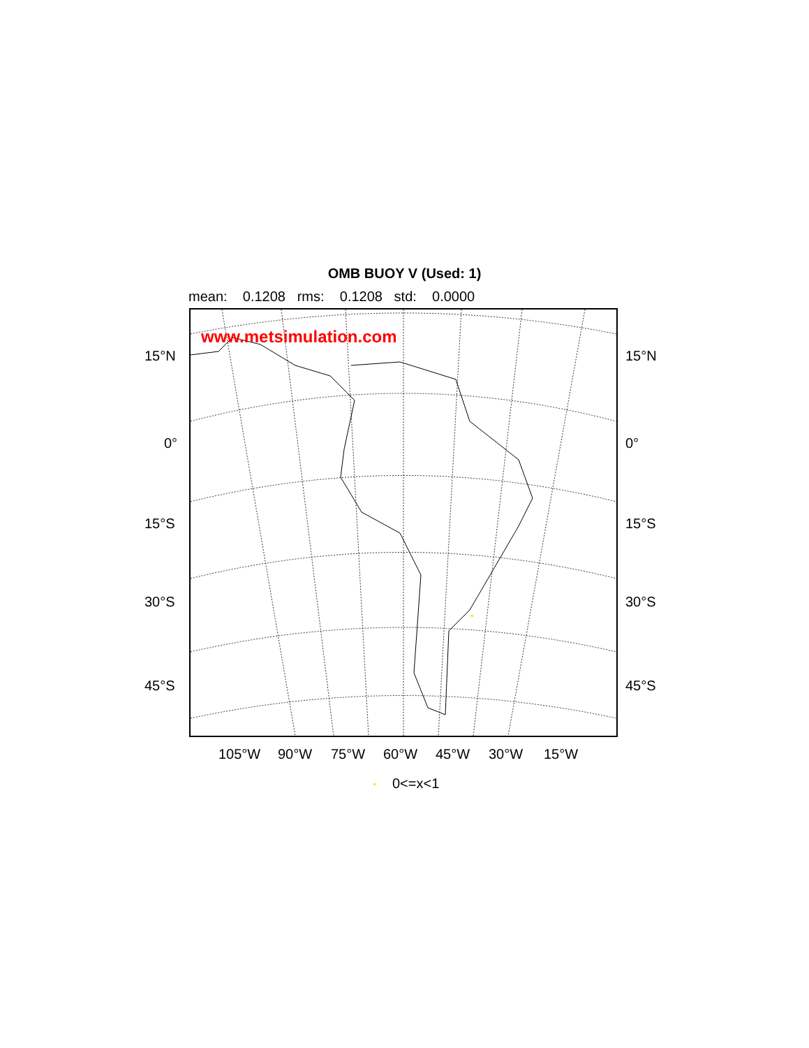OMB BUOY V (Used: 1)
mean: 0.1208 rms: 0.1208 std: 0.0000
www.metsimulation.com
15°N 15°N
0° 0°
15°S 15°S
30°S 30°S
45°S 45°S
105°W 90°W 75°W 60°W 45°W 30°W 15°W
0<=x<1